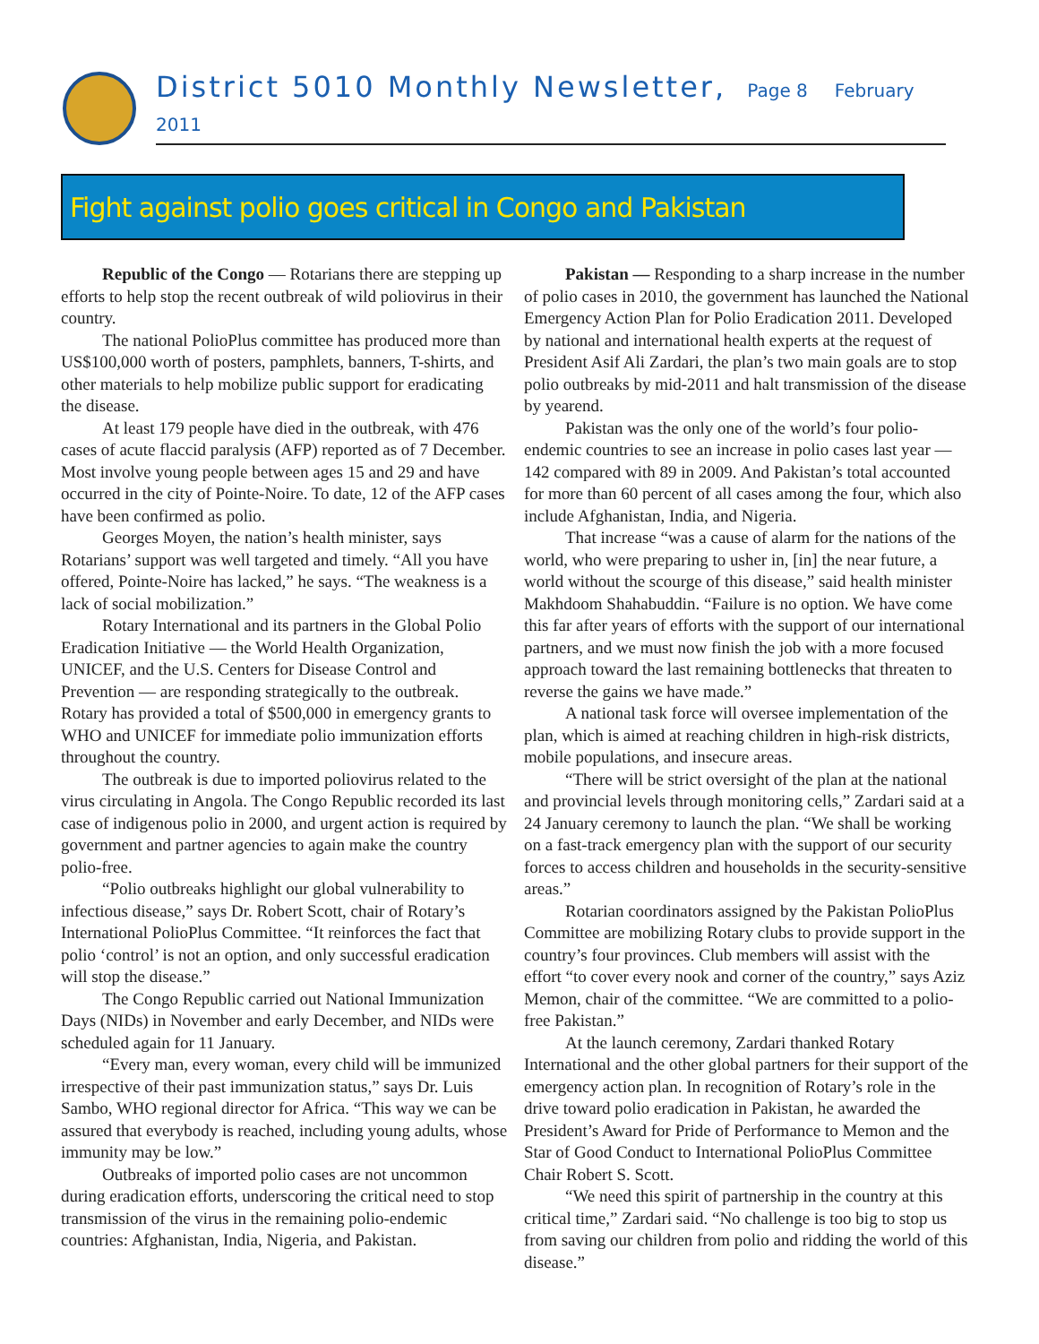District 5010 Monthly Newsletter, Page 8 February 2011
Fight against polio goes critical in Congo and Pakistan
Republic of the Congo — Rotarians there are stepping up efforts to help stop the recent outbreak of wild poliovirus in their country.
The national PolioPlus committee has produced more than US$100,000 worth of posters, pamphlets, banners, T-shirts, and other materials to help mobilize public support for eradicating the disease.
At least 179 people have died in the outbreak, with 476 cases of acute flaccid paralysis (AFP) reported as of 7 December. Most involve young people between ages 15 and 29 and have occurred in the city of Pointe-Noire. To date, 12 of the AFP cases have been confirmed as polio.
Georges Moyen, the nation’s health minister, says Rotarians’ support was well targeted and timely. “All you have offered, Pointe-Noire has lacked,” he says. “The weakness is a lack of social mobilization.”
Rotary International and its partners in the Global Polio Eradication Initiative — the World Health Organization, UNICEF, and the U.S. Centers for Disease Control and Prevention — are responding strategically to the outbreak. Rotary has provided a total of $500,000 in emergency grants to WHO and UNICEF for immediate polio immunization efforts throughout the country.
The outbreak is due to imported poliovirus related to the virus circulating in Angola. The Congo Republic recorded its last case of indigenous polio in 2000, and urgent action is required by government and partner agencies to again make the country polio-free.
“Polio outbreaks highlight our global vulnerability to infectious disease,” says Dr. Robert Scott, chair of Rotary’s International PolioPlus Committee. “It reinforces the fact that polio ‘control’ is not an option, and only successful eradication will stop the disease.”
The Congo Republic carried out National Immunization Days (NIDs) in November and early December, and NIDs were scheduled again for 11 January.
“Every man, every woman, every child will be immunized irrespective of their past immunization status,” says Dr. Luis Sambo, WHO regional director for Africa. “This way we can be assured that everybody is reached, including young adults, whose immunity may be low.”
Outbreaks of imported polio cases are not uncommon during eradication efforts, underscoring the critical need to stop transmission of the virus in the remaining polio-endemic countries: Afghanistan, India, Nigeria, and Pakistan.
Pakistan — Responding to a sharp increase in the number of polio cases in 2010, the government has launched the National Emergency Action Plan for Polio Eradication 2011. Developed by national and international health experts at the request of President Asif Ali Zardari, the plan’s two main goals are to stop polio outbreaks by mid-2011 and halt transmission of the disease by yearend.
Pakistan was the only one of the world’s four polio-endemic countries to see an increase in polio cases last year — 142 compared with 89 in 2009. And Pakistan’s total accounted for more than 60 percent of all cases among the four, which also include Afghanistan, India, and Nigeria.
That increase “was a cause of alarm for the nations of the world, who were preparing to usher in, [in] the near future, a world without the scourge of this disease,” said health minister Makhdoom Shahabuddin. “Failure is no option. We have come this far after years of efforts with the support of our international partners, and we must now finish the job with a more focused approach toward the last remaining bottlenecks that threaten to reverse the gains we have made.”
A national task force will oversee implementation of the plan, which is aimed at reaching children in high-risk districts, mobile populations, and insecure areas.
“There will be strict oversight of the plan at the national and provincial levels through monitoring cells,” Zardari said at a 24 January ceremony to launch the plan. “We shall be working on a fast-track emergency plan with the support of our security forces to access children and households in the security-sensitive areas.”
Rotarian coordinators assigned by the Pakistan PolioPlus Committee are mobilizing Rotary clubs to provide support in the country’s four provinces. Club members will assist with the effort “to cover every nook and corner of the country,” says Aziz Memon, chair of the committee. “We are committed to a polio-free Pakistan.”
At the launch ceremony, Zardari thanked Rotary International and the other global partners for their support of the emergency action plan. In recognition of Rotary’s role in the drive toward polio eradication in Pakistan, he awarded the President’s Award for Pride of Performance to Memon and the Star of Good Conduct to International PolioPlus Committee Chair Robert S. Scott.
“We need this spirit of partnership in the country at this critical time,” Zardari said. “No challenge is too big to stop us from saving our children from polio and ridding the world of this disease.”